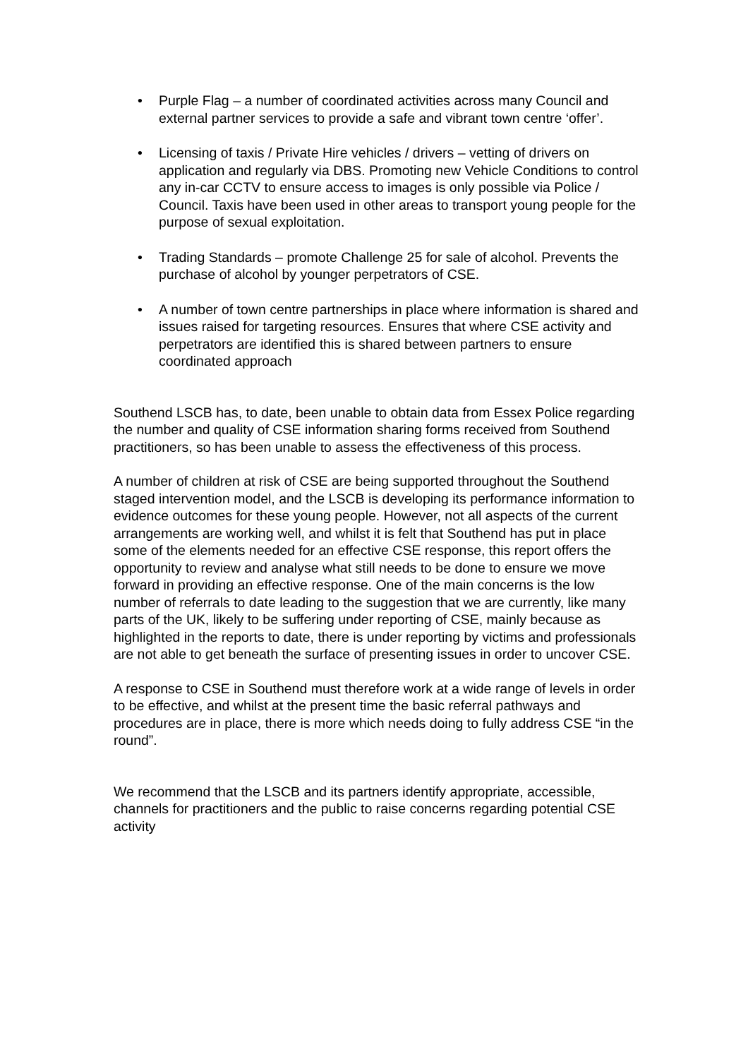• Purple Flag – a number of coordinated activities across many Council and external partner services to provide a safe and vibrant town centre ‘offer’.
• Licensing of taxis / Private Hire vehicles / drivers – vetting of drivers on application and regularly via DBS. Promoting new Vehicle Conditions to control any in-car CCTV to ensure access to images is only possible via Police / Council. Taxis have been used in other areas to transport young people for the purpose of sexual exploitation.
• Trading Standards – promote Challenge 25 for sale of alcohol. Prevents the purchase of alcohol by younger perpetrators of CSE.
• A number of town centre partnerships in place where information is shared and issues raised for targeting resources. Ensures that where CSE activity and perpetrators are identified this is shared between partners to ensure coordinated approach
Southend LSCB has, to date, been unable to obtain data from Essex Police regarding the number and quality of CSE information sharing forms received from Southend practitioners, so has been unable to assess the effectiveness of this process.
A number of children at risk of CSE are being supported throughout the Southend staged intervention model, and the LSCB is developing its performance information to evidence outcomes for these young people. However, not all aspects of the current arrangements are working well, and whilst it is felt that Southend has put in place some of the elements needed for an effective CSE response, this report offers the opportunity to review and analyse what still needs to be done to ensure we move forward in providing an effective response. One of the main concerns is the low number of referrals to date leading to the suggestion that we are currently, like many parts of the UK, likely to be suffering under reporting of CSE, mainly because as highlighted in the reports to date, there is under reporting by victims and professionals are not able to get beneath the surface of presenting issues in order to uncover CSE.
A response to CSE in Southend must therefore work at a wide range of levels in order to be effective, and whilst at the present time the basic referral pathways and procedures are in place, there is more which needs doing to fully address CSE “in the round”.
We recommend that the LSCB and its partners identify appropriate, accessible, channels for practitioners and the public to raise concerns regarding potential CSE activity